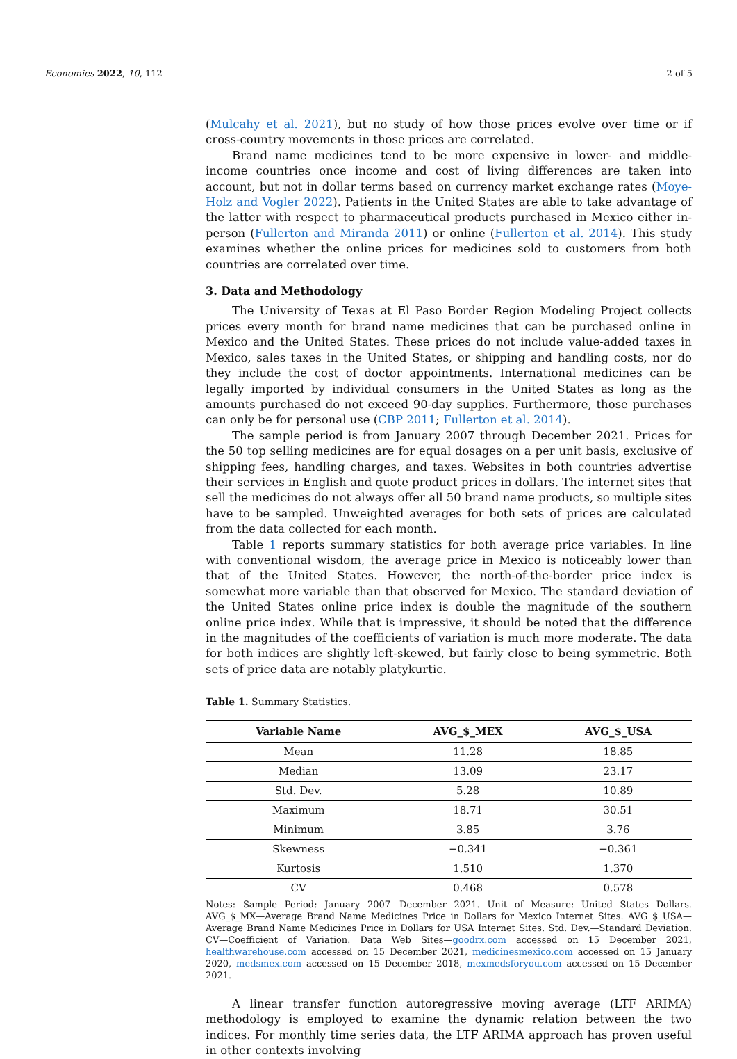Economies 2022, 10, 112 2 of 5
(Mulcahy et al. 2021), but no study of how those prices evolve over time or if cross-country movements in those prices are correlated.
Brand name medicines tend to be more expensive in lower- and middle-income countries once income and cost of living differences are taken into account, but not in dollar terms based on currency market exchange rates (Moye-Holz and Vogler 2022). Patients in the United States are able to take advantage of the latter with respect to pharmaceutical products purchased in Mexico either in-person (Fullerton and Miranda 2011) or online (Fullerton et al. 2014). This study examines whether the online prices for medicines sold to customers from both countries are correlated over time.
3. Data and Methodology
The University of Texas at El Paso Border Region Modeling Project collects prices every month for brand name medicines that can be purchased online in Mexico and the United States. These prices do not include value-added taxes in Mexico, sales taxes in the United States, or shipping and handling costs, nor do they include the cost of doctor appointments. International medicines can be legally imported by individual consumers in the United States as long as the amounts purchased do not exceed 90-day supplies. Furthermore, those purchases can only be for personal use (CBP 2011; Fullerton et al. 2014).
The sample period is from January 2007 through December 2021. Prices for the 50 top selling medicines are for equal dosages on a per unit basis, exclusive of shipping fees, handling charges, and taxes. Websites in both countries advertise their services in English and quote product prices in dollars. The internet sites that sell the medicines do not always offer all 50 brand name products, so multiple sites have to be sampled. Unweighted averages for both sets of prices are calculated from the data collected for each month.
Table 1 reports summary statistics for both average price variables. In line with conventional wisdom, the average price in Mexico is noticeably lower than that of the United States. However, the north-of-the-border price index is somewhat more variable than that observed for Mexico. The standard deviation of the United States online price index is double the magnitude of the southern online price index. While that is impressive, it should be noted that the difference in the magnitudes of the coefficients of variation is much more moderate. The data for both indices are slightly left-skewed, but fairly close to being symmetric. Both sets of price data are notably platykurtic.
Table 1. Summary Statistics.
| Variable Name | AVG_$_MEX | AVG_$_USA |
| --- | --- | --- |
| Mean | 11.28 | 18.85 |
| Median | 13.09 | 23.17 |
| Std. Dev. | 5.28 | 10.89 |
| Maximum | 18.71 | 30.51 |
| Minimum | 3.85 | 3.76 |
| Skewness | −0.341 | −0.361 |
| Kurtosis | 1.510 | 1.370 |
| CV | 0.468 | 0.578 |
Notes: Sample Period: January 2007—December 2021. Unit of Measure: United States Dollars. AVG_$_MX—Average Brand Name Medicines Price in Dollars for Mexico Internet Sites. AVG_$_USA—Average Brand Name Medicines Price in Dollars for USA Internet Sites. Std. Dev.—Standard Deviation. CV—Coefficient of Variation. Data Web Sites—goodrx.com accessed on 15 December 2021, healthwarehouse.com accessed on 15 December 2021, medicinesmexico.com accessed on 15 January 2020, medsmex.com accessed on 15 December 2018, mexmedsforyou.com accessed on 15 December 2021.
A linear transfer function autoregressive moving average (LTF ARIMA) methodology is employed to examine the dynamic relation between the two indices. For monthly time series data, the LTF ARIMA approach has proven useful in other contexts involving